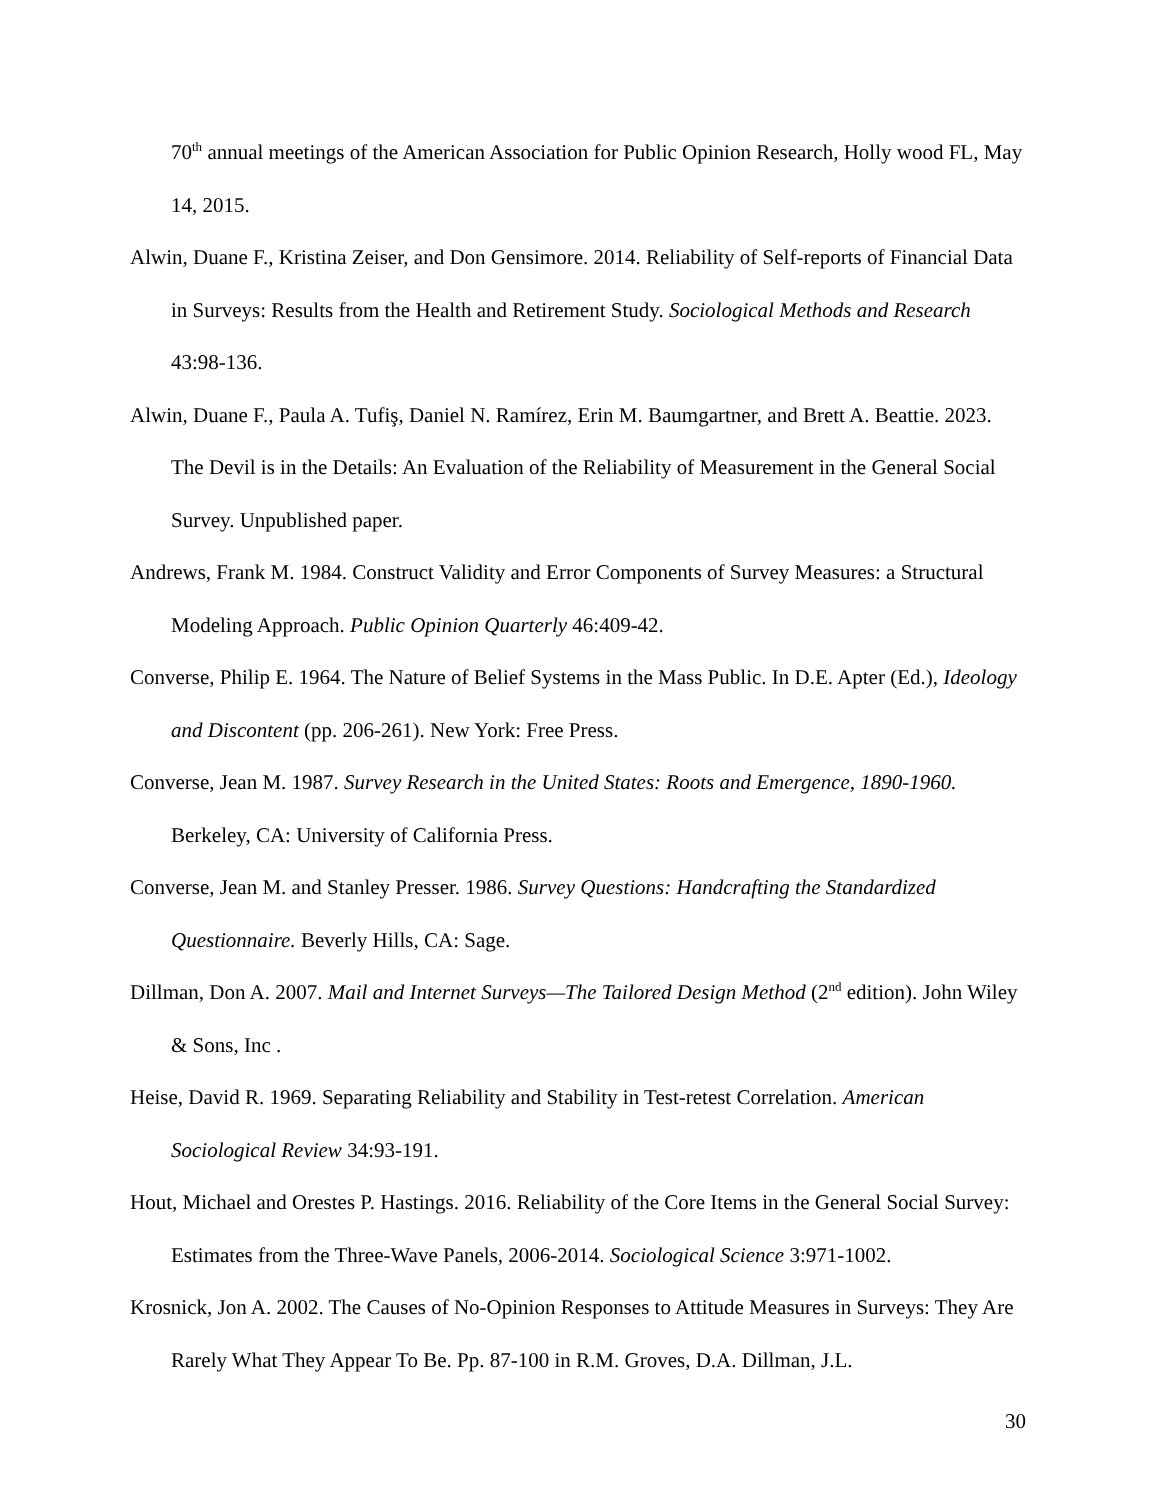70<sup>th</sup> annual meetings of the American Association for Public Opinion Research, Holly wood FL, May 14, 2015.
Alwin, Duane F., Kristina Zeiser, and Don Gensimore. 2014. Reliability of Self-reports of Financial Data in Surveys: Results from the Health and Retirement Study. Sociological Methods and Research 43:98-136.
Alwin, Duane F., Paula A. Tufiş, Daniel N. Ramírez, Erin M. Baumgartner, and Brett A. Beattie. 2023. The Devil is in the Details: An Evaluation of the Reliability of Measurement in the General Social Survey. Unpublished paper.
Andrews, Frank M. 1984. Construct Validity and Error Components of Survey Measures: a Structural Modeling Approach. Public Opinion Quarterly 46:409-42.
Converse, Philip E. 1964. The Nature of Belief Systems in the Mass Public. In D.E. Apter (Ed.), Ideology and Discontent (pp. 206-261). New York: Free Press.
Converse, Jean M. 1987. Survey Research in the United States: Roots and Emergence, 1890-1960. Berkeley, CA: University of California Press.
Converse, Jean M. and Stanley Presser. 1986. Survey Questions: Handcrafting the Standardized Questionnaire. Beverly Hills, CA: Sage.
Dillman, Don A. 2007. Mail and Internet Surveys—The Tailored Design Method (2<sup>nd</sup> edition). John Wiley & Sons, Inc .
Heise, David R. 1969. Separating Reliability and Stability in Test-retest Correlation. American Sociological Review 34:93-191.
Hout, Michael and Orestes P. Hastings. 2016. Reliability of the Core Items in the General Social Survey: Estimates from the Three-Wave Panels, 2006-2014. Sociological Science 3:971-1002.
Krosnick, Jon A. 2002. The Causes of No-Opinion Responses to Attitude Measures in Surveys: They Are Rarely What They Appear To Be. Pp. 87-100 in R.M. Groves, D.A. Dillman, J.L.
30